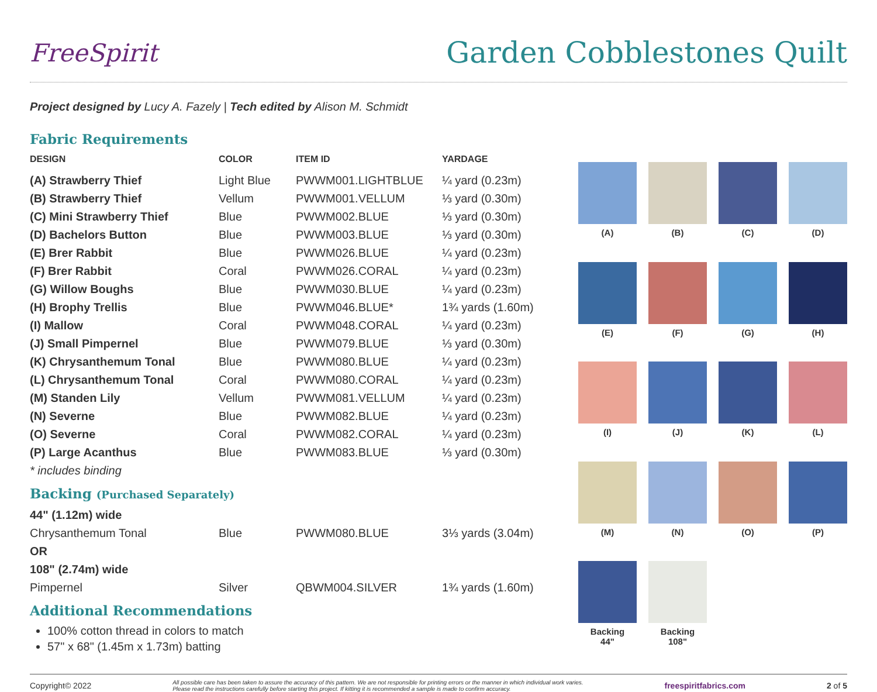FreeSpirit
Garden Cobblestones Quilt
Project designed by Lucy A. Fazely | Tech edited by Alison M. Schmidt
Fabric Requirements
| DESIGN | COLOR | ITEM ID | YARDAGE |
| --- | --- | --- | --- |
| (A) Strawberry Thief | Light Blue | PWWM001.LIGHTBLUE | ¼ yard (0.23m) |
| (B) Strawberry Thief | Vellum | PWWM001.VELLUM | ⅓ yard (0.30m) |
| (C) Mini Strawberry Thief | Blue | PWWM002.BLUE | ⅓ yard (0.30m) |
| (D) Bachelors Button | Blue | PWWM003.BLUE | ⅓ yard (0.30m) |
| (E) Brer Rabbit | Blue | PWWM026.BLUE | ¼ yard (0.23m) |
| (F) Brer Rabbit | Coral | PWWM026.CORAL | ¼ yard (0.23m) |
| (G) Willow Boughs | Blue | PWWM030.BLUE | ¼ yard (0.23m) |
| (H) Brophy Trellis | Blue | PWWM046.BLUE* | 1¾ yards (1.60m) |
| (I) Mallow | Coral | PWWM048.CORAL | ¼ yard (0.23m) |
| (J) Small Pimpernel | Blue | PWWM079.BLUE | ⅓ yard (0.30m) |
| (K) Chrysanthemum Tonal | Blue | PWWM080.BLUE | ¼ yard (0.23m) |
| (L) Chrysanthemum Tonal | Coral | PWWM080.CORAL | ¼ yard (0.23m) |
| (M) Standen Lily | Vellum | PWWM081.VELLUM | ¼ yard (0.23m) |
| (N) Severne | Blue | PWWM082.BLUE | ¼ yard (0.23m) |
| (O) Severne | Coral | PWWM082.CORAL | ¼ yard (0.23m) |
| (P) Large Acanthus | Blue | PWWM083.BLUE | ⅓ yard (0.30m) |
| * includes binding | | | |
Backing (Purchased Separately)
| 44" (1.12m) wide | | | |
| Chrysanthemum Tonal | Blue | PWWM080.BLUE | 3⅓ yards (3.04m) |
| OR | | | |
| 108" (2.74m) wide | | | |
| Pimpernel | Silver | QBWM004.SILVER | 1¾ yards (1.60m) |
Additional Recommendations
100% cotton thread in colors to match
57" x 68" (1.45m x 1.73m) batting
(A)
(B)
(C)
(D)
(E)
(F)
(G)
(H)
(I)
(J)
(K)
(L)
(M)
(N)
(O)
(P)
Backing
44"
Backing
108"
Copyright© 2022 All possible care has been taken to assure the accuracy of this pattern. We are not responsible for printing errors or the manner in which individual work varies.
Please read the instructions carefully before starting this project. If kitting it is recommended a sample is made to confirm accuracy. freespiritfabrics.com 2 of 5